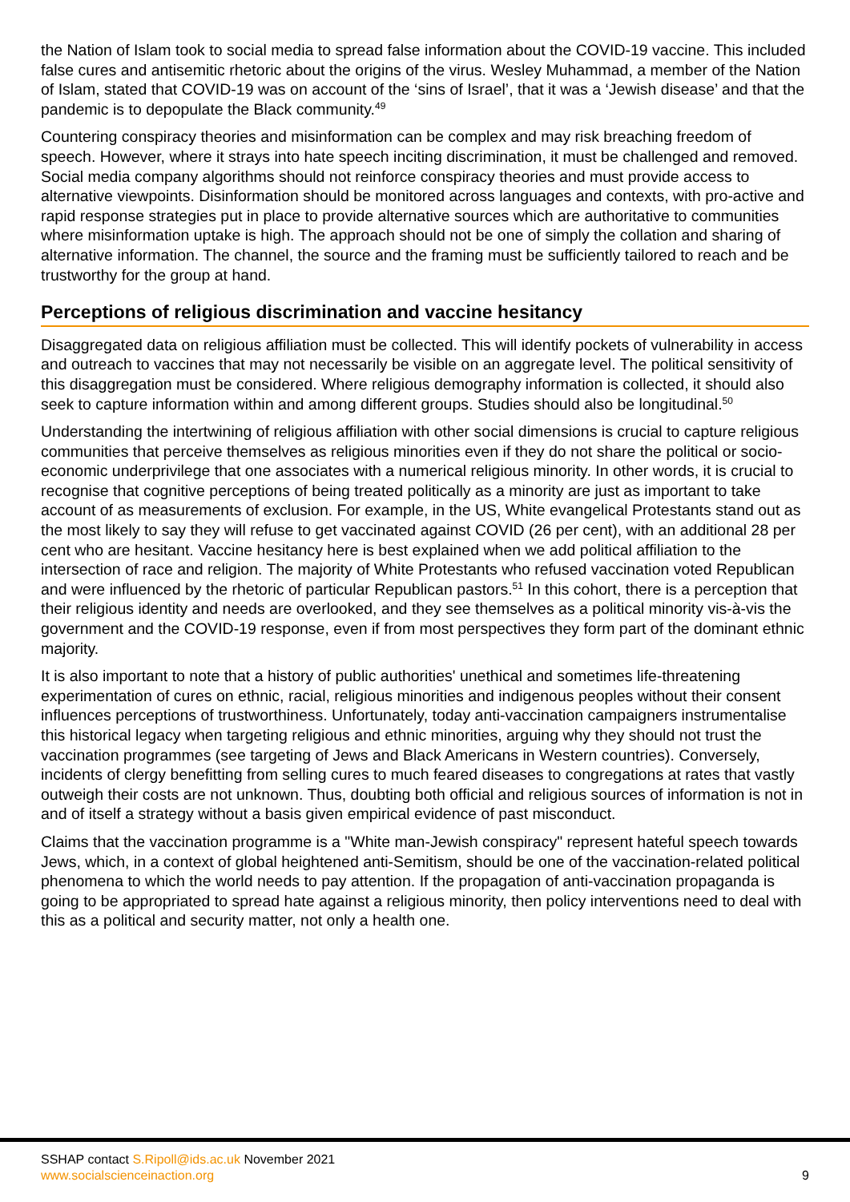the Nation of Islam took to social media to spread false information about the COVID-19 vaccine. This included false cures and antisemitic rhetoric about the origins of the virus. Wesley Muhammad, a member of the Nation of Islam, stated that COVID-19 was on account of the ‘sins of Israel’, that it was a ‘Jewish disease’ and that the pandemic is to depopulate the Black community.<sup>49</sup>
Countering conspiracy theories and misinformation can be complex and may risk breaching freedom of speech. However, where it strays into hate speech inciting discrimination, it must be challenged and removed. Social media company algorithms should not reinforce conspiracy theories and must provide access to alternative viewpoints. Disinformation should be monitored across languages and contexts, with pro-active and rapid response strategies put in place to provide alternative sources which are authoritative to communities where misinformation uptake is high. The approach should not be one of simply the collation and sharing of alternative information. The channel, the source and the framing must be sufficiently tailored to reach and be trustworthy for the group at hand.
Perceptions of religious discrimination and vaccine hesitancy
Disaggregated data on religious affiliation must be collected. This will identify pockets of vulnerability in access and outreach to vaccines that may not necessarily be visible on an aggregate level. The political sensitivity of this disaggregation must be considered. Where religious demography information is collected, it should also seek to capture information within and among different groups. Studies should also be longitudinal.<sup>50</sup>
Understanding the intertwining of religious affiliation with other social dimensions is crucial to capture religious communities that perceive themselves as religious minorities even if they do not share the political or socio-economic underprivilege that one associates with a numerical religious minority. In other words, it is crucial to recognise that cognitive perceptions of being treated politically as a minority are just as important to take account of as measurements of exclusion. For example, in the US, White evangelical Protestants stand out as the most likely to say they will refuse to get vaccinated against COVID (26 per cent), with an additional 28 per cent who are hesitant. Vaccine hesitancy here is best explained when we add political affiliation to the intersection of race and religion. The majority of White Protestants who refused vaccination voted Republican and were influenced by the rhetoric of particular Republican pastors.<sup>51</sup> In this cohort, there is a perception that their religious identity and needs are overlooked, and they see themselves as a political minority vis-à-vis the government and the COVID-19 response, even if from most perspectives they form part of the dominant ethnic majority.
It is also important to note that a history of public authorities' unethical and sometimes life-threatening experimentation of cures on ethnic, racial, religious minorities and indigenous peoples without their consent influences perceptions of trustworthiness. Unfortunately, today anti-vaccination campaigners instrumentalise this historical legacy when targeting religious and ethnic minorities, arguing why they should not trust the vaccination programmes (see targeting of Jews and Black Americans in Western countries). Conversely, incidents of clergy benefitting from selling cures to much feared diseases to congregations at rates that vastly outweigh their costs are not unknown. Thus, doubting both official and religious sources of information is not in and of itself a strategy without a basis given empirical evidence of past misconduct.
Claims that the vaccination programme is a "White man-Jewish conspiracy" represent hateful speech towards Jews, which, in a context of global heightened anti-Semitism, should be one of the vaccination-related political phenomena to which the world needs to pay attention. If the propagation of anti-vaccination propaganda is going to be appropriated to spread hate against a religious minority, then policy interventions need to deal with this as a political and security matter, not only a health one.
SSHAP contact S.Ripoll@ids.ac.uk November 2021
www.socialscienceinaction.org
9